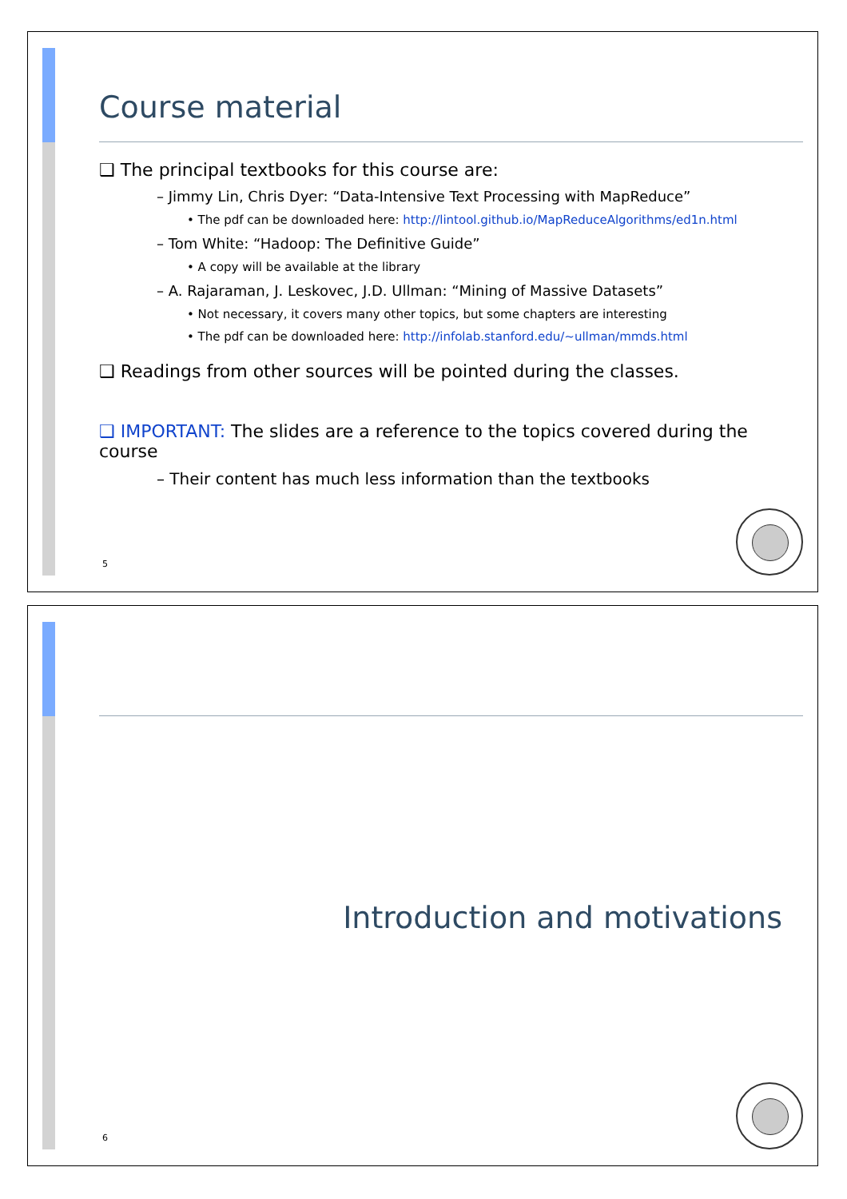Course material
❑ The principal textbooks for this course are:
– Jimmy Lin, Chris Dyer: “Data-Intensive Text Processing with MapReduce”
• The pdf can be downloaded here: http://lintool.github.io/MapReduceAlgorithms/ed1n.html
– Tom White: “Hadoop: The Definitive Guide”
• A copy will be available at the library
– A. Rajaraman, J. Leskovec, J.D. Ullman: “Mining of Massive Datasets”
• Not necessary, it covers many other topics, but some chapters are interesting
• The pdf can be downloaded here: http://infolab.stanford.edu/~ullman/mmds.html
❑ Readings from other sources will be pointed during the classes.
❑ IMPORTANT: The slides are a reference to the topics covered during the course
– Their content has much less information than the textbooks
5
Introduction and motivations
6